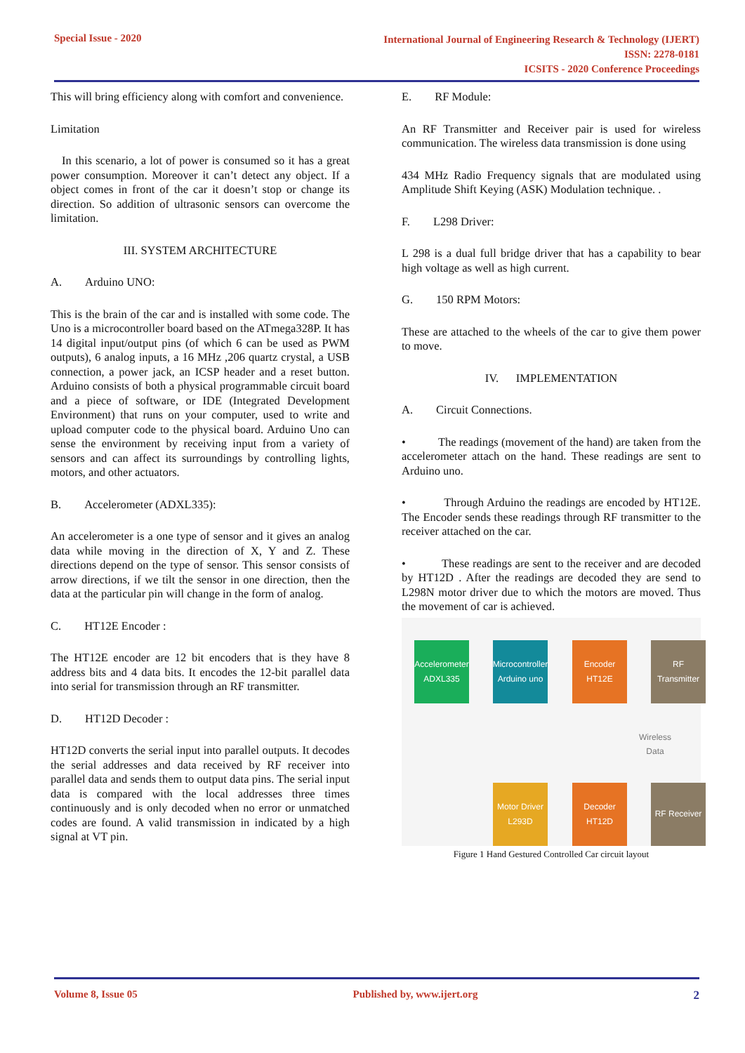Special Issue - 2020
International Journal of Engineering Research & Technology (IJERT)
ISSN: 2278-0181
ICSITS - 2020 Conference Proceedings
This will bring efficiency along with comfort and convenience.
Limitation
In this scenario, a lot of power is consumed so it has a great power consumption. Moreover it can’t detect any object. If a object comes in front of the car it doesn’t stop or change its direction. So addition of ultrasonic sensors can overcome the limitation.
III. SYSTEM ARCHITECTURE
A. Arduino UNO:
This is the brain of the car and is installed with some code. The Uno is a microcontroller board based on the ATmega328P. It has 14 digital input/output pins (of which 6 can be used as PWM outputs), 6 analog inputs, a 16 MHz ,206 quartz crystal, a USB connection, a power jack, an ICSP header and a reset button. Arduino consists of both a physical programmable circuit board and a piece of software, or IDE (Integrated Development Environment) that runs on your computer, used to write and upload computer code to the physical board. Arduino Uno can sense the environment by receiving input from a variety of sensors and can affect its surroundings by controlling lights, motors, and other actuators.
B. Accelerometer (ADXL335):
An accelerometer is a one type of sensor and it gives an analog data while moving in the direction of X, Y and Z. These directions depend on the type of sensor. This sensor consists of arrow directions, if we tilt the sensor in one direction, then the data at the particular pin will change in the form of analog.
C. HT12E Encoder :
The HT12E encoder are 12 bit encoders that is they have 8 address bits and 4 data bits. It encodes the 12-bit parallel data into serial for transmission through an RF transmitter.
D. HT12D Decoder :
HT12D converts the serial input into parallel outputs. It decodes the serial addresses and data received by RF receiver into parallel data and sends them to output data pins. The serial input data is compared with the local addresses three times continuously and is only decoded when no error or unmatched codes are found. A valid transmission in indicated by a high signal at VT pin.
E. RF Module:
An RF Transmitter and Receiver pair is used for wireless communication. The wireless data transmission is done using
434 MHz Radio Frequency signals that are modulated using Amplitude Shift Keying (ASK) Modulation technique. .
F. L298 Driver:
L 298 is a dual full bridge driver that has a capability to bear high voltage as well as high current.
G. 150 RPM Motors:
These are attached to the wheels of the car to give them power to move.
IV. IMPLEMENTATION
A. Circuit Connections.
• The readings (movement of the hand) are taken from the accelerometer attach on the hand. These readings are sent to Arduino uno.
• Through Arduino the readings are encoded by HT12E. The Encoder sends these readings through RF transmitter to the receiver attached on the car.
• These readings are sent to the receiver and are decoded by HT12D . After the readings are decoded they are send to L298N motor driver due to which the motors are moved. Thus the movement of car is achieved.
Accelerometer
ADXL335
Microcontroller
Arduino uno
Encoder
HT12E
RF Transmitter
Wireless
Data
Motor Driver
L293D
Decoder
HT12D
RF Receiver
Figure 1 Hand Gestured Controlled Car circuit layout
Volume 8, Issue 05 Published by, www.ijert.org 2